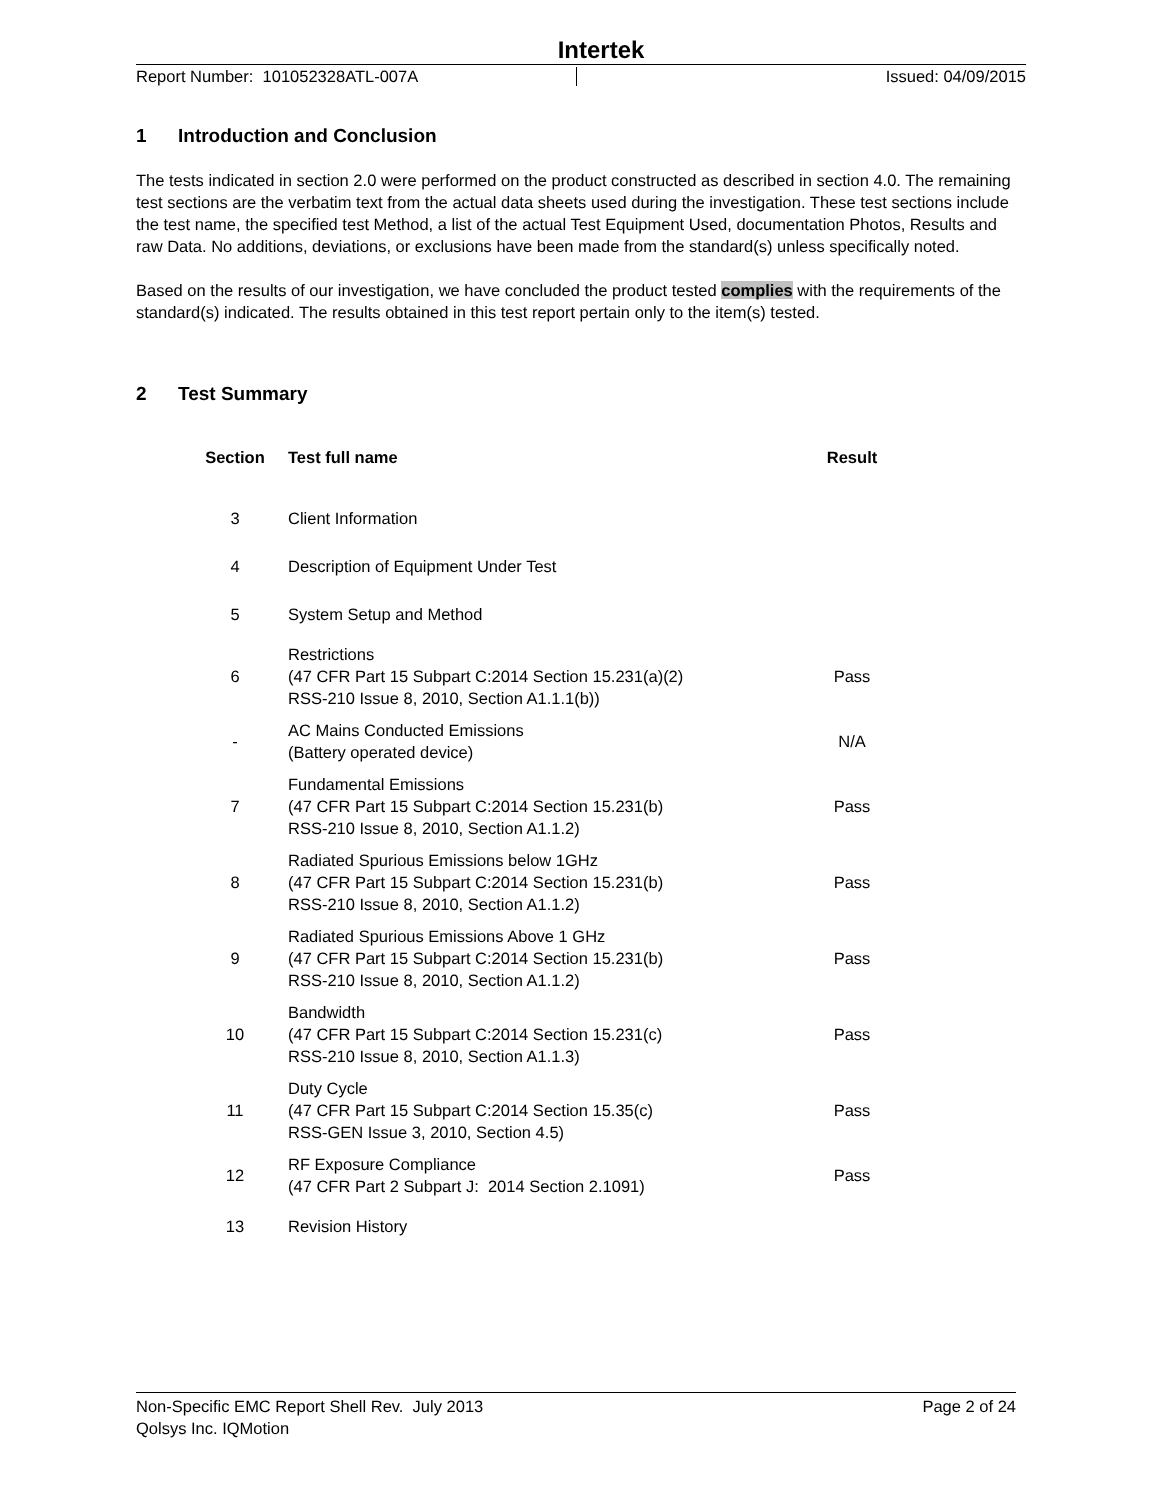Intertek
Report Number: 101052328ATL-007A Issued: 04/09/2015
1 Introduction and Conclusion
The tests indicated in section 2.0 were performed on the product constructed as described in section 4.0. The remaining test sections are the verbatim text from the actual data sheets used during the investigation. These test sections include the test name, the specified test Method, a list of the actual Test Equipment Used, documentation Photos, Results and raw Data. No additions, deviations, or exclusions have been made from the standard(s) unless specifically noted.
Based on the results of our investigation, we have concluded the product tested complies with the requirements of the standard(s) indicated. The results obtained in this test report pertain only to the item(s) tested.
2 Test Summary
| Section | Test full name | Result |
| --- | --- | --- |
| 3 | Client Information | |
| 4 | Description of Equipment Under Test | |
| 5 | System Setup and Method | |
| 6 | Restrictions (47 CFR Part 15 Subpart C:2014 Section 15.231(a)(2) RSS-210 Issue 8, 2010, Section A1.1.1(b)) | Pass |
| - | AC Mains Conducted Emissions (Battery operated device) | N/A |
| 7 | Fundamental Emissions (47 CFR Part 15 Subpart C:2014 Section 15.231(b) RSS-210 Issue 8, 2010, Section A1.1.2) | Pass |
| 8 | Radiated Spurious Emissions below 1GHz (47 CFR Part 15 Subpart C:2014 Section 15.231(b) RSS-210 Issue 8, 2010, Section A1.1.2) | Pass |
| 9 | Radiated Spurious Emissions Above 1 GHz (47 CFR Part 15 Subpart C:2014 Section 15.231(b) RSS-210 Issue 8, 2010, Section A1.1.2) | Pass |
| 10 | Bandwidth (47 CFR Part 15 Subpart C:2014 Section 15.231(c) RSS-210 Issue 8, 2010, Section A1.1.3) | Pass |
| 11 | Duty Cycle (47 CFR Part 15 Subpart C:2014 Section 15.35(c) RSS-GEN Issue 3, 2010, Section 4.5) | Pass |
| 12 | RF Exposure Compliance (47 CFR Part 2 Subpart J: 2014 Section 2.1091) | Pass |
| 13 | Revision History | |
Non-Specific EMC Report Shell Rev. July 2013 Page 2 of 24
Qolsys Inc. IQMotion